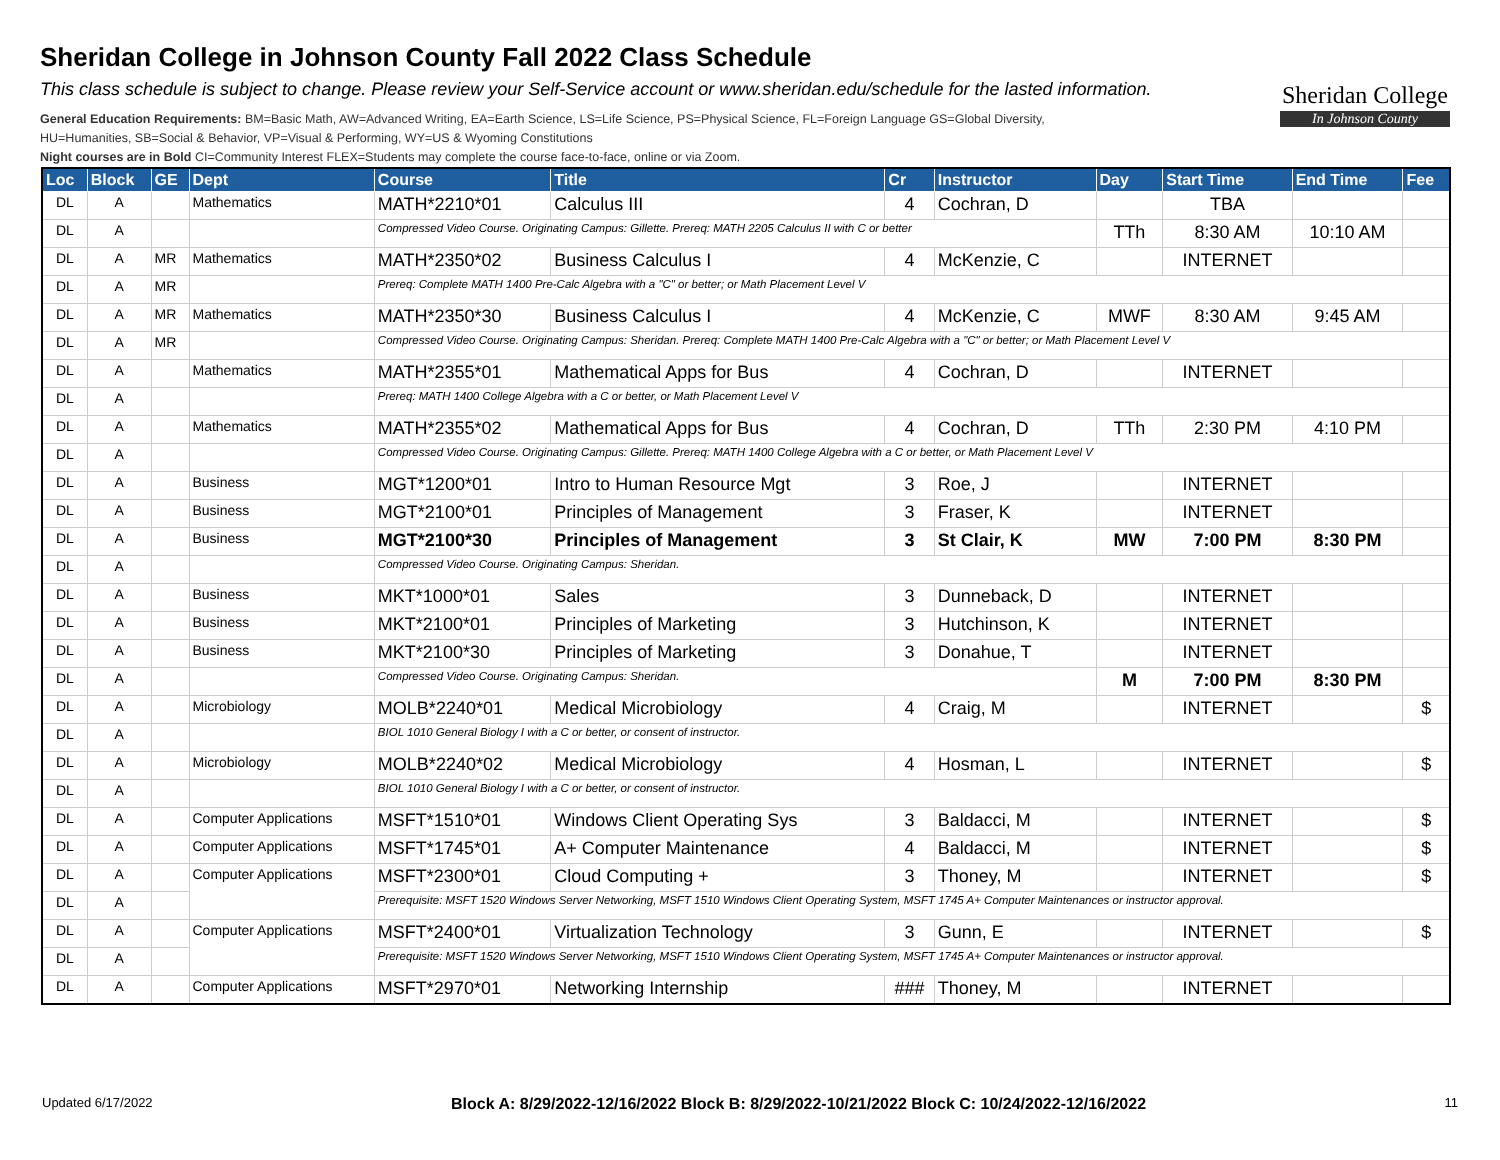Sheridan College in Johnson County Fall 2022 Class Schedule
This class schedule is subject to change. Please review your Self-Service account or www.sheridan.edu/schedule for the lasted information.
General Education Requirements: BM=Basic Math, AW=Advanced Writing, EA=Earth Science, LS=Life Science, PS=Physical Science, FL=Foreign Language GS=Global Diversity,
HU=Humanities, SB=Social & Behavior, VP=Visual & Performing, WY=US & Wyoming Constitutions
Night courses are in Bold CI=Community Interest FLEX=Students may complete the course face-to-face, online or via Zoom.
Sheridan College
In Johnson County
| Loc | Block | GE | Dept | Course | Title | Cr | Instructor | Day | Start Time | End Time | Fee |
| --- | --- | --- | --- | --- | --- | --- | --- | --- | --- | --- | --- |
| DL | A | | Mathematics | MATH*2210*01 | Calculus III | 4 | Cochran, D | | TBA | | |
| DL | A | | | Compressed Video Course. Originating Campus: Gillette. Prereq: MATH 2205 Calculus II with C or better | | | | TTh | 8:30 AM | 10:10 AM | |
| DL | A | MR | Mathematics | MATH*2350*02 | Business Calculus I | 4 | McKenzie, C | | INTERNET | | |
| DL | A | MR | | Prereq: Complete MATH 1400 Pre-Calc Algebra with a "C" or better; or Math Placement Level V | | | | | | | |
| DL | A | MR | Mathematics | MATH*2350*30 | Business Calculus I | 4 | McKenzie, C | MWF | 8:30 AM | 9:45 AM | |
| DL | A | MR | | Compressed Video Course. Originating Campus: Sheridan. Prereq: Complete MATH 1400 Pre-Calc Algebra with a "C" or better; or Math Placement Level V | | | | | | | |
| DL | A | | Mathematics | MATH*2355*01 | Mathematical Apps for Bus | 4 | Cochran, D | | INTERNET | | |
| DL | A | | | Prereq: MATH 1400 College Algebra with a C or better, or Math Placement Level V | | | | | | | |
| DL | A | | Mathematics | MATH*2355*02 | Mathematical Apps for Bus | 4 | Cochran, D | TTh | 2:30 PM | 4:10 PM | |
| DL | A | | | Compressed Video Course. Originating Campus: Gillette. Prereq: MATH 1400 College Algebra with a C or better, or Math Placement Level V | | | | | | | |
| DL | A | | Business | MGT*1200*01 | Intro to Human Resource Mgt | 3 | Roe, J | | INTERNET | | |
| DL | A | | Business | MGT*2100*01 | Principles of Management | 3 | Fraser, K | | INTERNET | | |
| DL | A | | Business | MGT*2100*30 | Principles of Management | 3 | St Clair, K | MW | 7:00 PM | 8:30 PM | |
| DL | A | | | Compressed Video Course. Originating Campus: Sheridan. | | | | | | | |
| DL | A | | Business | MKT*1000*01 | Sales | 3 | Dunneback, D | | INTERNET | | |
| DL | A | | Business | MKT*2100*01 | Principles of Marketing | 3 | Hutchinson, K | | INTERNET | | |
| DL | A | | Business | MKT*2100*30 | Principles of Marketing | 3 | Donahue, T | | INTERNET | | |
| DL | A | | | Compressed Video Course. Originating Campus: Sheridan. | | | | M | 7:00 PM | 8:30 PM | |
| DL | A | | Microbiology | MOLB*2240*01 | Medical Microbiology | 4 | Craig, M | | INTERNET | | $ |
| DL | A | | | BIOL 1010 General Biology I with a C or better, or consent of instructor. | | | | | | | |
| DL | A | | Microbiology | MOLB*2240*02 | Medical Microbiology | 4 | Hosman, L | | INTERNET | | $ |
| DL | A | | | BIOL 1010 General Biology I with a C or better, or consent of instructor. | | | | | | | |
| DL | A | | Computer Applications | MSFT*1510*01 | Windows Client Operating Sys | 3 | Baldacci, M | | INTERNET | | $ |
| DL | A | | Computer Applications | MSFT*1745*01 | A+ Computer Maintenance | 4 | Baldacci, M | | INTERNET | | $ |
| DL | A | | Computer Applications | MSFT*2300*01 | Cloud Computing + | 3 | Thoney, M | | INTERNET | | $ |
| DL | A | | | Prerequisite: MSFT 1520 Windows Server Networking, MSFT 1510 Windows Client Operating System, MSFT 1745 A+ Computer Maintenances or instructor approval. | | | | | | | |
| DL | A | | Computer Applications | MSFT*2400*01 | Virtualization Technology | 3 | Gunn, E | | INTERNET | | $ |
| DL | A | | | Prerequisite: MSFT 1520 Windows Server Networking, MSFT 1510 Windows Client Operating System, MSFT 1745 A+ Computer Maintenances or instructor approval. | | | | | | | |
| DL | A | | Computer Applications | MSFT*2970*01 | Networking Internship | ### | Thoney, M | | INTERNET | | |
Updated 6/17/2022 Block A: 8/29/2022-12/16/2022 Block B: 8/29/2022-10/21/2022 Block C: 10/24/2022-12/16/2022 11